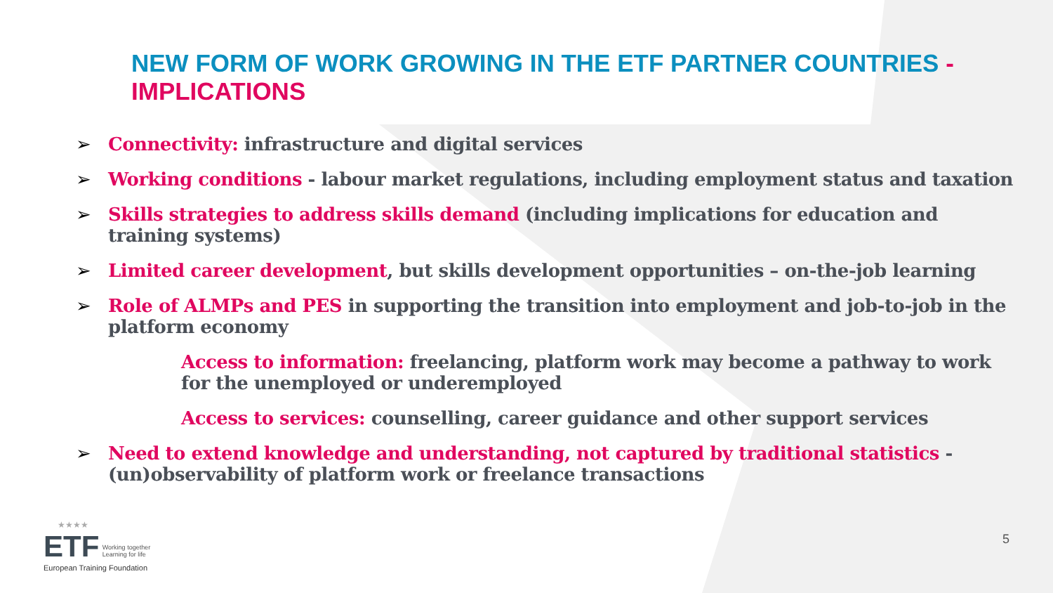NEW FORM OF WORK GROWING IN THE ETF PARTNER COUNTRIES - IMPLICATIONS
➢ Connectivity: infrastructure and digital services
➢ Working conditions - labour market regulations, including employment status and taxation
➢ Skills strategies to address skills demand (including implications for education and training systems)
➢ Limited career development, but skills development opportunities – on-the-job learning
➢ Role of ALMPs and PES in supporting the transition into employment and job-to-job in the platform economy
Access to information: freelancing, platform work may become a pathway to work for the unemployed or underemployed
Access to services: counselling, career guidance and other support services
➢ Need to extend knowledge and understanding, not captured by traditional statistics - (un)observability of platform work or freelance transactions
★★★★
ETF Working together
Learning for life
European Training Foundation
5